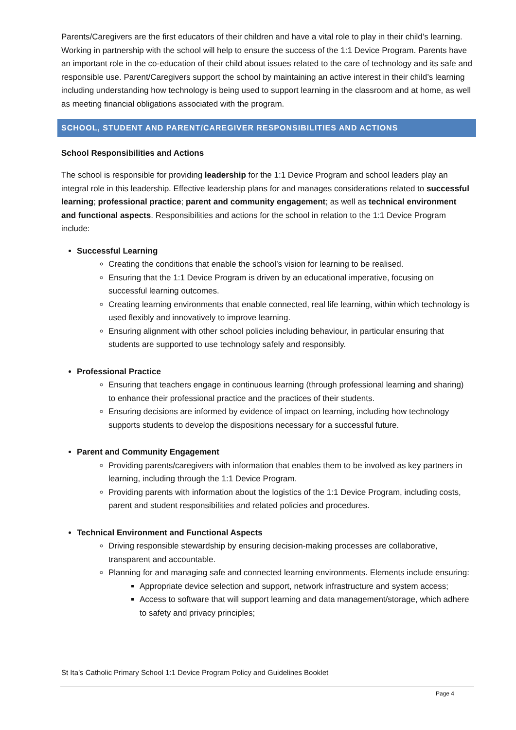Parents/Caregivers are the first educators of their children and have a vital role to play in their child’s learning. Working in partnership with the school will help to ensure the success of the 1:1 Device Program. Parents have an important role in the co-education of their child about issues related to the care of technology and its safe and responsible use. Parent/Caregivers support the school by maintaining an active interest in their child’s learning including understanding how technology is being used to support learning in the classroom and at home, as well as meeting financial obligations associated with the program.
SCHOOL, STUDENT AND PARENT/CAREGIVER RESPONSIBILITIES AND ACTIONS
School Responsibilities and Actions
The school is responsible for providing leadership for the 1:1 Device Program and school leaders play an integral role in this leadership. Effective leadership plans for and manages considerations related to successful learning; professional practice; parent and community engagement; as well as technical environment and functional aspects. Responsibilities and actions for the school in relation to the 1:1 Device Program include:
Successful Learning
Creating the conditions that enable the school’s vision for learning to be realised.
Ensuring that the 1:1 Device Program is driven by an educational imperative, focusing on successful learning outcomes.
Creating learning environments that enable connected, real life learning, within which technology is used flexibly and innovatively to improve learning.
Ensuring alignment with other school policies including behaviour, in particular ensuring that students are supported to use technology safely and responsibly.
Professional Practice
Ensuring that teachers engage in continuous learning (through professional learning and sharing) to enhance their professional practice and the practices of their students.
Ensuring decisions are informed by evidence of impact on learning, including how technology supports students to develop the dispositions necessary for a successful future.
Parent and Community Engagement
Providing parents/caregivers with information that enables them to be involved as key partners in learning, including through the 1:1 Device Program.
Providing parents with information about the logistics of the 1:1 Device Program, including costs, parent and student responsibilities and related policies and procedures.
Technical Environment and Functional Aspects
Driving responsible stewardship by ensuring decision-making processes are collaborative, transparent and accountable.
Planning for and managing safe and connected learning environments. Elements include ensuring:
Appropriate device selection and support, network infrastructure and system access;
Access to software that will support learning and data management/storage, which adhere to safety and privacy principles;
St Ita’s Catholic Primary School 1:1 Device Program Policy and Guidelines Booklet
Page 4